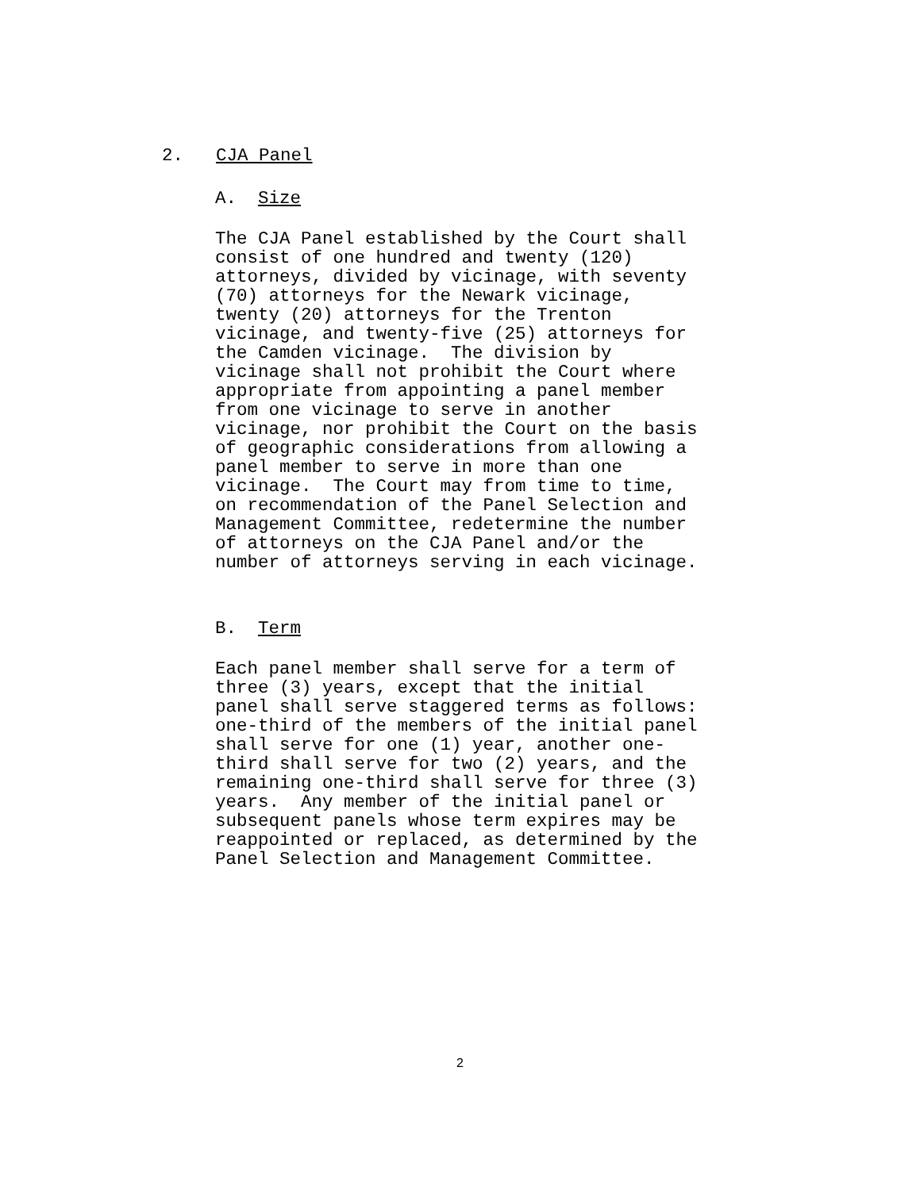2. CJA Panel
A. Size
The CJA Panel established by the Court shall consist of one hundred and twenty (120) attorneys, divided by vicinage, with seventy (70) attorneys for the Newark vicinage, twenty (20) attorneys for the Trenton vicinage, and twenty-five (25) attorneys for the Camden vicinage. The division by vicinage shall not prohibit the Court where appropriate from appointing a panel member from one vicinage to serve in another vicinage, nor prohibit the Court on the basis of geographic considerations from allowing a panel member to serve in more than one vicinage. The Court may from time to time, on recommendation of the Panel Selection and Management Committee, redetermine the number of attorneys on the CJA Panel and/or the number of attorneys serving in each vicinage.
B. Term
Each panel member shall serve for a term of three (3) years, except that the initial panel shall serve staggered terms as follows: one-third of the members of the initial panel shall serve for one (1) year, another one- third shall serve for two (2) years, and the remaining one-third shall serve for three (3) years. Any member of the initial panel or subsequent panels whose term expires may be reappointed or replaced, as determined by the Panel Selection and Management Committee.
2